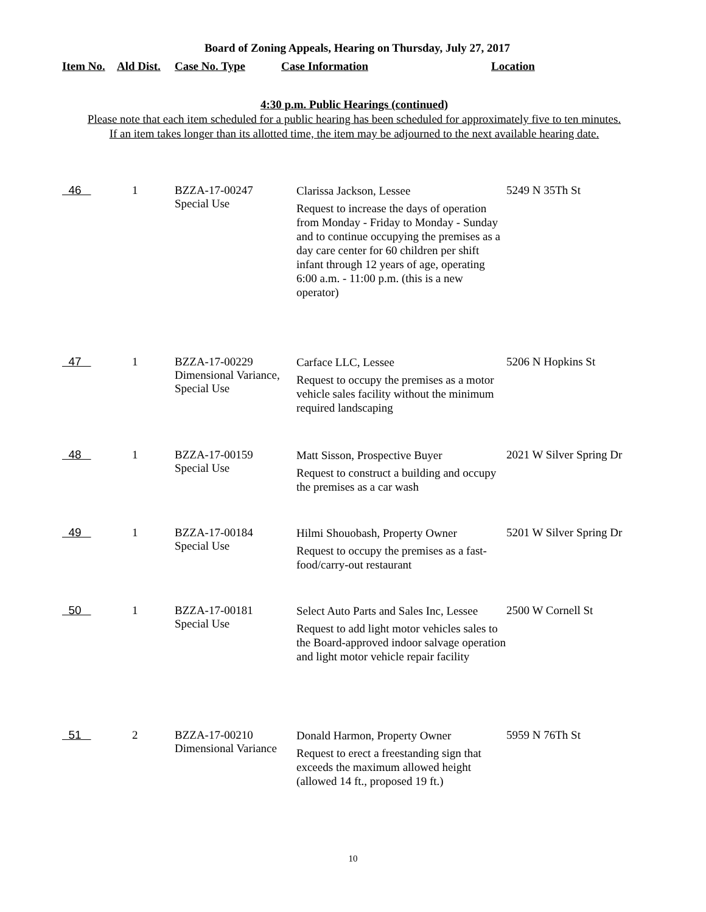Board of Zoning Appeals, Hearing on Thursday, July 27, 2017
| Item No. | Ald Dist. | Case No. Type | Case Information | Location |
| --- | --- | --- | --- | --- |
4:30 p.m. Public Hearings (continued)
Please note that each item scheduled for a public hearing has been scheduled for approximately five to ten minutes.
If an item takes longer than its allotted time, the item may be adjourned to the next available hearing date.
| 46 | 1 | BZZA-17-00247 Special Use | Clarissa Jackson, Lessee Request to increase the days of operation from Monday - Friday to Monday - Sunday and to continue occupying the premises as a day care center for 60 children per shift infant through 12 years of age, operating 6:00 a.m. - 11:00 p.m. (this is a new operator) | 5249 N 35Th St |
| 47 | 1 | BZZA-17-00229 Dimensional Variance, Special Use | Carface LLC, Lessee Request to occupy the premises as a motor vehicle sales facility without the minimum required landscaping | 5206 N Hopkins St |
| 48 | 1 | BZZA-17-00159 Special Use | Matt Sisson, Prospective Buyer Request to construct a building and occupy the premises as a car wash | 2021 W Silver Spring Dr |
| 49 | 1 | BZZA-17-00184 Special Use | Hilmi Shouobash, Property Owner Request to occupy the premises as a fast-food/carry-out restaurant | 5201 W Silver Spring Dr |
| 50 | 1 | BZZA-17-00181 Special Use | Select Auto Parts and Sales Inc, Lessee Request to add light motor vehicles sales to the Board-approved indoor salvage operation and light motor vehicle repair facility | 2500 W Cornell St |
| 51 | 2 | BZZA-17-00210 Dimensional Variance | Donald Harmon, Property Owner Request to erect a freestanding sign that exceeds the maximum allowed height (allowed 14 ft., proposed 19 ft.) | 5959 N 76Th St |
10